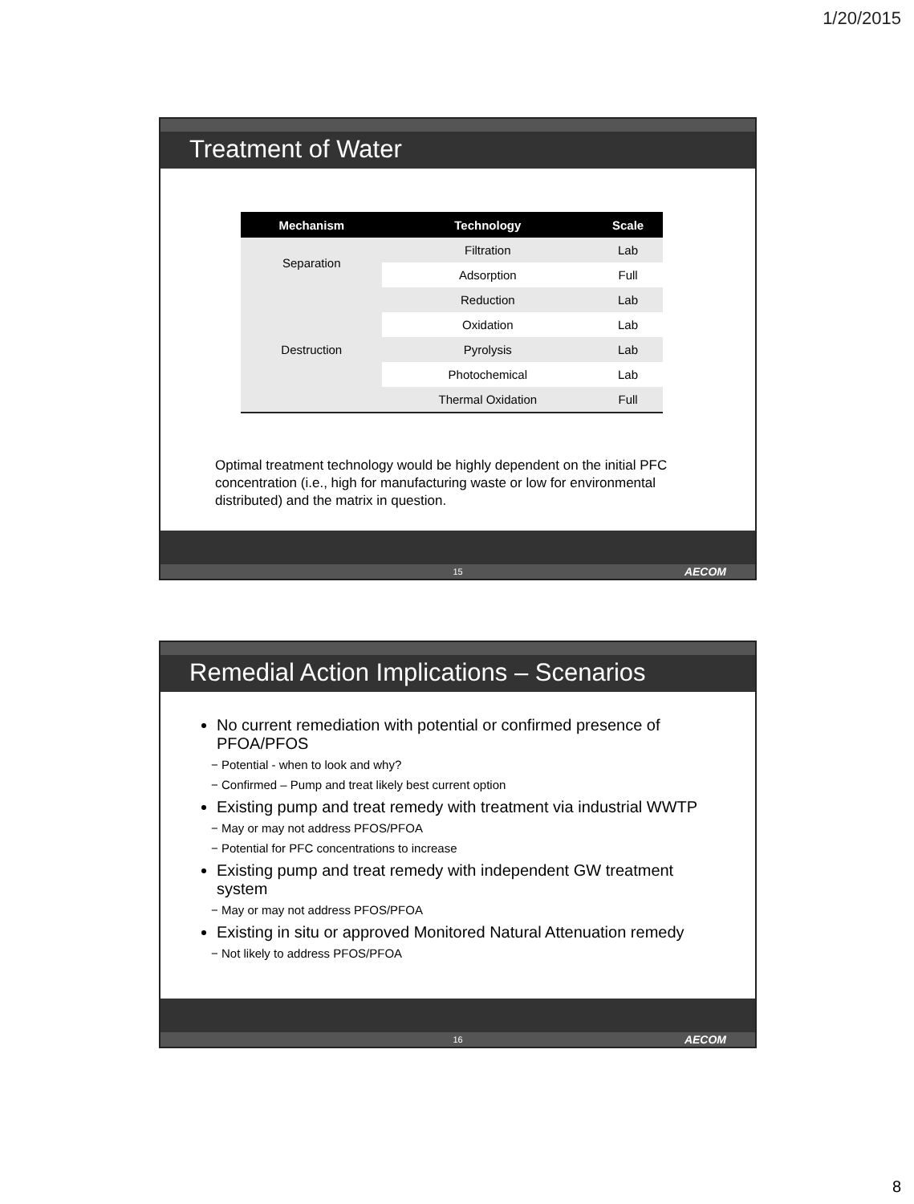1/20/2015
Treatment of Water
| Mechanism | Technology | Scale |
| --- | --- | --- |
| Separation | Filtration | Lab |
| | Adsorption | Full |
| Destruction | Reduction | Lab |
| | Oxidation | Lab |
| | Pyrolysis | Lab |
| | Photochemical | Lab |
| | Thermal Oxidation | Full |
Optimal treatment technology would be highly dependent on the initial PFC concentration (i.e., high for manufacturing waste or low for environmental distributed) and the matrix in question.
15 AECOM
Remedial Action Implications – Scenarios
No current remediation with potential or confirmed presence of PFOA/PFOS
Potential - when to look and why?
Confirmed – Pump and treat likely best current option
Existing pump and treat remedy with treatment via industrial WWTP
May or may not address PFOS/PFOA
Potential for PFC concentrations to increase
Existing pump and treat remedy with independent GW treatment system
May or may not address PFOS/PFOA
Existing in situ or approved Monitored Natural Attenuation remedy
Not likely to address PFOS/PFOA
16 AECOM
8